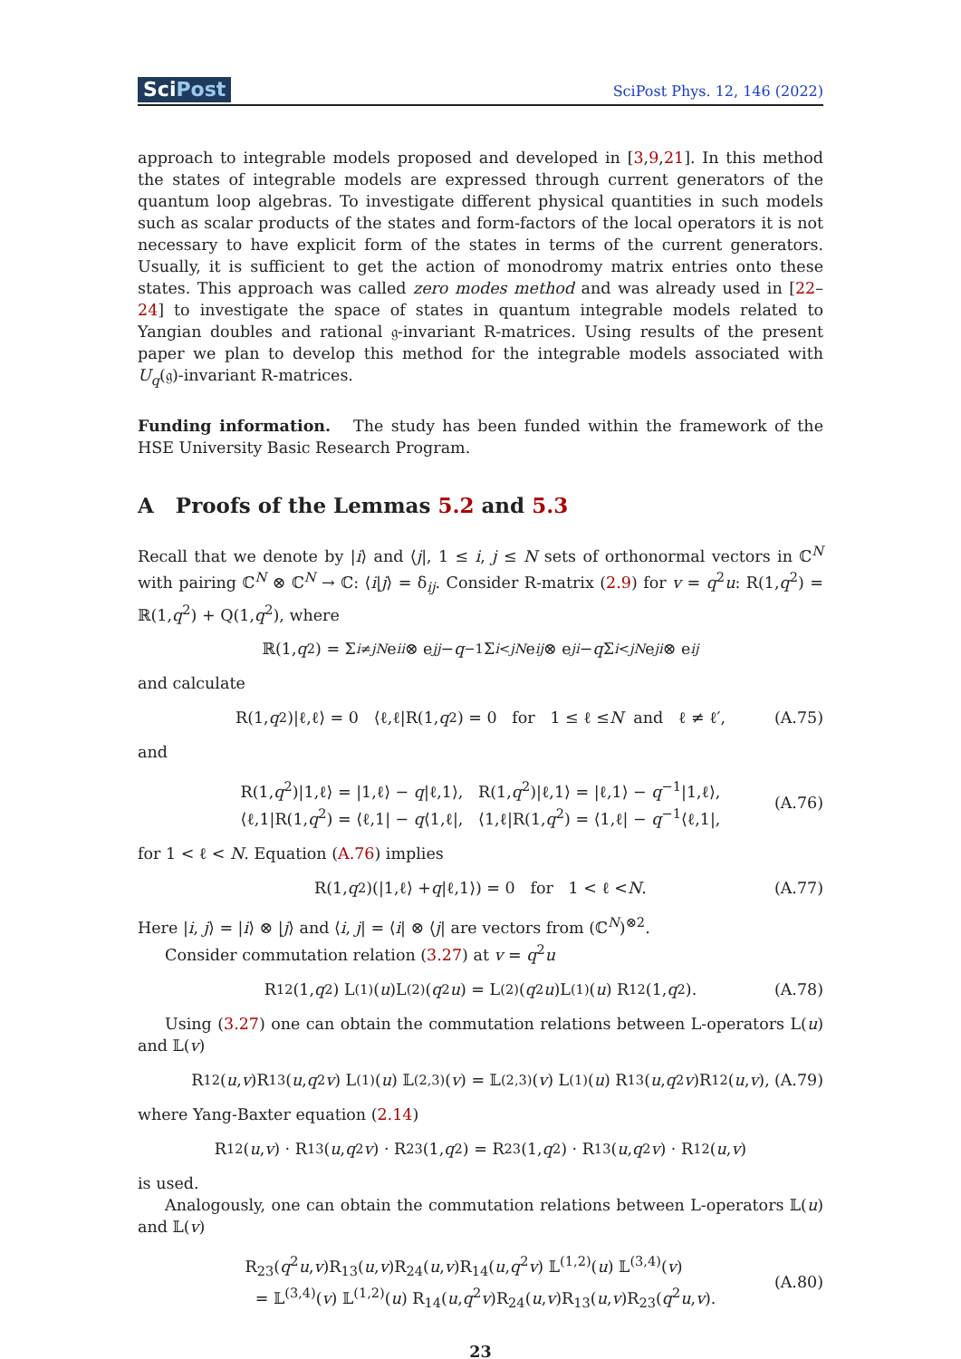SciPost
SciPost Phys. 12, 146 (2022)
approach to integrable models proposed and developed in [3,9,21]. In this method the states of integrable models are expressed through current generators of the quantum loop algebras. To investigate different physical quantities in such models such as scalar products of the states and form-factors of the local operators it is not necessary to have explicit form of the states in terms of the current generators. Usually, it is sufficient to get the action of monodromy matrix entries onto these states. This approach was called zero modes method and was already used in [22–24] to investigate the space of states in quantum integrable models related to Yangian doubles and rational 𝔤-invariant R-matrices. Using results of the present paper we plan to develop this method for the integrable models associated with U<sub>q</sub>(𝔤)-invariant R-matrices.
Funding information. The study has been funded within the framework of the HSE University Basic Research Program.
A Proofs of the Lemmas 5.2 and 5.3
Recall that we denote by |i⟩ and ⟨j|, 1 ≤ i, j ≤ N sets of orthonormal vectors in ℂ<sup>N</sup> with pairing ℂ<sup>N</sup> ⊗ ℂ<sup>N</sup> → ℂ: ⟨i|j⟩ = δ<sub>ij</sub>. Consider R-matrix (2.9) for v = q<sup>2</sup>u: R(1,q<sup>2</sup>) = ℝ(1,q<sup>2</sup>) + Q(1,q<sup>2</sup>), where
ℝ(1, q<sup>2</sup>) = Σ<sub>i≠j</sub><sup>N</sup> e<sub>ii</sub> ⊗ e<sub>jj</sub> − q<sup>−1</sup> Σ<sub>i<j</sub><sup>N</sup> e<sub>ij</sub> ⊗ e<sub>ji</sub> − q Σ<sub>i<j</sub><sup>N</sup> e<sub>ji</sub> ⊗ e<sub>ij</sub>
and calculate
R(1, q<sup>2</sup>)|ℓ,ℓ⟩ = 0 ⟨ℓ,ℓ|R(1, q<sup>2</sup>) = 0 for 1 ≤ ℓ ≤ N and ℓ ≠ ℓ′, (A.75)
and
R(1,q<sup>2</sup>)|1,ℓ⟩ = |1,ℓ⟩ − q|ℓ,1⟩, R(1,q<sup>2</sup>)|ℓ,1⟩ = |ℓ,1⟩ − q<sup>−1</sup>|1,ℓ⟩,
⟨ℓ,1|R(1,q<sup>2</sup>) = ⟨ℓ,1| − q⟨1,ℓ|, ⟨1,ℓ|R(1,q<sup>2</sup>) = ⟨1,ℓ| − q<sup>−1</sup>⟨ℓ,1|,
(A.76)
for 1 < ℓ < N. Equation (A.76) implies
R(1, q<sup>2</sup>)(|1,ℓ⟩ + q |ℓ,1⟩) = 0 for 1 < ℓ < N. (A.77)
Here |i, j⟩ = |i⟩ ⊗ |j⟩ and ⟨i, j| = ⟨i| ⊗ ⟨j| are vectors from (ℂ<sup>N</sup>)<sup>⊗2</sup>.
Consider commutation relation (3.27) at v = q<sup>2</sup>u
R<sub>12</sub>(1, q<sup>2</sup>) L<sup>(1)</sup>(u)L<sup>(2)</sup>(q<sup>2</sup> u) = L<sup>(2)</sup>(q<sup>2</sup> u)L<sup>(1)</sup>(u) R<sub>12</sub>(1, q<sup>2</sup>). (A.78)
Using (3.27) one can obtain the commutation relations between L-operators L(u) and 𝕃(v)
R<sub>12</sub>(u, v)R<sub>13</sub>(u, q<sup>2</sup> v) L<sup>(1)</sup>(u) 𝕃<sup>(2,3)</sup>(v) = 𝕃<sup>(2,3)</sup>(v) L<sup>(1)</sup>(u) R<sub>13</sub>(u, q<sup>2</sup> v)R<sub>12</sub>(u, v), (A.79)
where Yang-Baxter equation (2.14)
R<sub>12</sub>(u, v) · R<sub>13</sub>(u, q<sup>2</sup> v) · R<sub>23</sub>(1, q<sup>2</sup>) = R<sub>23</sub>(1, q<sup>2</sup>) · R<sub>13</sub>(u, q<sup>2</sup> v) · R<sub>12</sub>(u, v)
is used.
Analogously, one can obtain the commutation relations between L-operators 𝕃(u) and 𝕃(v)
R<sub>23</sub>(q<sup>2</sup>u,v)R<sub>13</sub>(u,v)R<sub>24</sub>(u,v)R<sub>14</sub>(u,q<sup>2</sup>v) 𝕃<sup>(1,2)</sup>(u) 𝕃<sup>(3,4)</sup>(v)
= 𝕃<sup>(3,4)</sup>(v) 𝕃<sup>(1,2)</sup>(u) R<sub>14</sub>(u,q<sup>2</sup>v)R<sub>24</sub>(u,v)R<sub>13</sub>(u,v)R<sub>23</sub>(q<sup>2</sup>u,v).
(A.80)
23